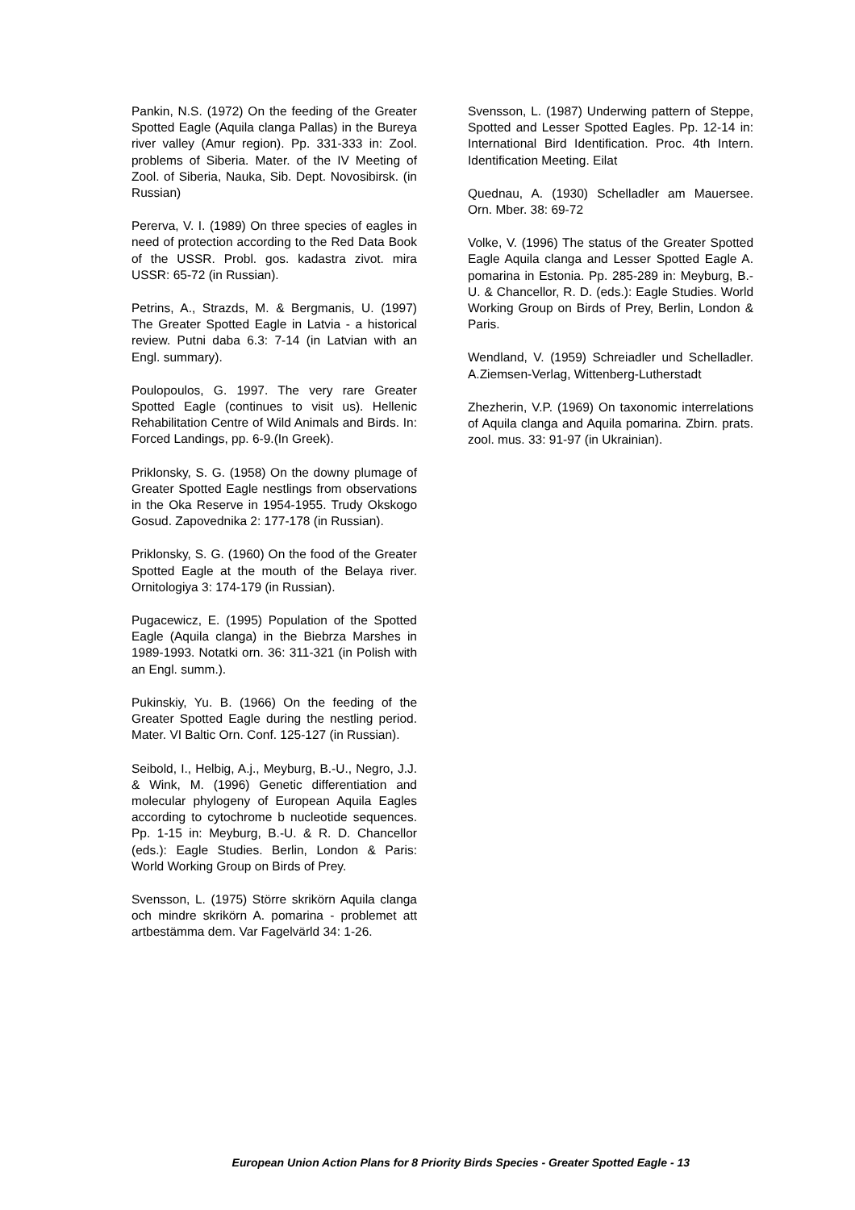Pankin, N.S. (1972) On the feeding of the Greater Spotted Eagle (Aquila clanga Pallas) in the Bureya river valley (Amur region). Pp. 331-333 in: Zool. problems of Siberia. Mater. of the IV Meeting of Zool. of Siberia, Nauka, Sib. Dept. Novosibirsk. (in Russian)
Pererva, V. I. (1989) On three species of eagles in need of protection according to the Red Data Book of the USSR. Probl. gos. kadastra zivot. mira USSR: 65-72 (in Russian).
Petrins, A., Strazds, M. & Bergmanis, U. (1997) The Greater Spotted Eagle in Latvia - a historical review. Putni daba 6.3: 7-14 (in Latvian with an Engl. summary).
Poulopoulos, G. 1997. The very rare Greater Spotted Eagle (continues to visit us). Hellenic Rehabilitation Centre of Wild Animals and Birds. In: Forced Landings, pp. 6-9.(In Greek).
Priklonsky, S. G. (1958) On the downy plumage of Greater Spotted Eagle nestlings from observations in the Oka Reserve in 1954-1955. Trudy Okskogo Gosud. Zapovednika 2: 177-178 (in Russian).
Priklonsky, S. G. (1960) On the food of the Greater Spotted Eagle at the mouth of the Belaya river. Ornitologiya 3: 174-179 (in Russian).
Pugacewicz, E. (1995) Population of the Spotted Eagle (Aquila clanga) in the Biebrza Marshes in 1989-1993. Notatki orn. 36: 311-321 (in Polish with an Engl. summ.).
Pukinskiy, Yu. B. (1966) On the feeding of the Greater Spotted Eagle during the nestling period. Mater. VI Baltic Orn. Conf. 125-127 (in Russian).
Seibold, I., Helbig, A.j., Meyburg, B.-U., Negro, J.J. & Wink, M. (1996) Genetic differentiation and molecular phylogeny of European Aquila Eagles according to cytochrome b nucleotide sequences. Pp. 1-15 in: Meyburg, B.-U. & R. D. Chancellor (eds.): Eagle Studies. Berlin, London & Paris: World Working Group on Birds of Prey.
Svensson, L. (1975) Större skrikörn Aquila clanga och mindre skrikörn A. pomarina - problemet att artbestämma dem. Var Fagelvärld 34: 1-26.
Svensson, L. (1987) Underwing pattern of Steppe, Spotted and Lesser Spotted Eagles. Pp. 12-14 in: International Bird Identification. Proc. 4th Intern. Identification Meeting. Eilat
Quednau, A. (1930) Schelladler am Mauersee. Orn. Mber. 38: 69-72
Volke, V. (1996) The status of the Greater Spotted Eagle Aquila clanga and Lesser Spotted Eagle A. pomarina in Estonia. Pp. 285-289 in: Meyburg, B.-U. & Chancellor, R. D. (eds.): Eagle Studies. World Working Group on Birds of Prey, Berlin, London & Paris.
Wendland, V. (1959) Schreiadler und Schelladler. A.Ziemsen-Verlag, Wittenberg-Lutherstadt
Zhezherin, V.P. (1969) On taxonomic interrelations of Aquila clanga and Aquila pomarina. Zbirn. prats. zool. mus. 33: 91-97 (in Ukrainian).
European Union Action Plans for 8 Priority Birds Species - Greater Spotted Eagle - 13